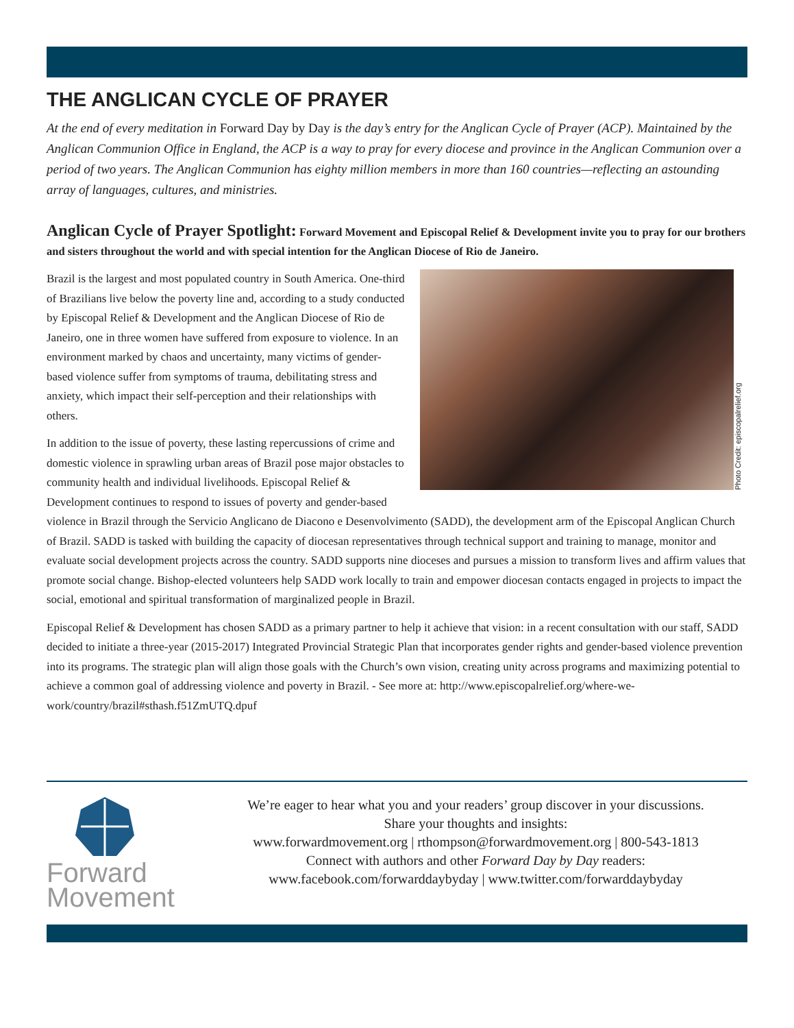THE ANGLICAN CYCLE OF PRAYER
At the end of every meditation in Forward Day by Day is the day’s entry for the Anglican Cycle of Prayer (ACP). Maintained by the Anglican Communion Office in England, the ACP is a way to pray for every diocese and province in the Anglican Communion over a period of two years. The Anglican Communion has eighty million members in more than 160 countries—reflecting an astounding array of languages, cultures, and ministries.
Anglican Cycle of Prayer Spotlight: Forward Movement and Episcopal Relief & Development invite you to pray for our brothers and sisters throughout the world and with special intention for the Anglican Diocese of Rio de Janeiro.
Photo Credit: episcopalrelief.org
Brazil is the largest and most populated country in South America. One-third of Brazilians live below the poverty line and, according to a study conducted by Episcopal Relief & Development and the Anglican Diocese of Rio de Janeiro, one in three women have suffered from exposure to violence. In an environment marked by chaos and uncertainty, many victims of gender-based violence suffer from symptoms of trauma, debilitating stress and anxiety, which impact their self-perception and their relationships with others.
In addition to the issue of poverty, these lasting repercussions of crime and domestic violence in sprawling urban areas of Brazil pose major obstacles to community health and individual livelihoods. Episcopal Relief & Development continues to respond to issues of poverty and gender-based violence in Brazil through the Servicio Anglicano de Diacono e Desenvolvimento (SADD), the development arm of the Episcopal Anglican Church of Brazil. SADD is tasked with building the capacity of diocesan representatives through technical support and training to manage, monitor and evaluate social development projects across the country. SADD supports nine dioceses and pursues a mission to transform lives and affirm values that promote social change. Bishop-elected volunteers help SADD work locally to train and empower diocesan contacts engaged in projects to impact the social, emotional and spiritual transformation of marginalized people in Brazil.
Episcopal Relief & Development has chosen SADD as a primary partner to help it achieve that vision: in a recent consultation with our staff, SADD decided to initiate a three-year (2015-2017) Integrated Provincial Strategic Plan that incorporates gender rights and gender-based violence prevention into its programs. The strategic plan will align those goals with the Church’s own vision, creating unity across programs and maximizing potential to achieve a common goal of addressing violence and poverty in Brazil. - See more at: http://www.episcopalrelief.org/where-we-work/country/brazil#sthash.f51ZmUTQ.dpuf
Forward
Movement
We’re eager to hear what you and your readers’ group discover in your discussions.
Share your thoughts and insights:
www.forwardmovement.org | rthompson@forwardmovement.org | 800-543-1813
Connect with authors and other Forward Day by Day readers:
www.facebook.com/forwarddaybyday | www.twitter.com/forwarddaybyday